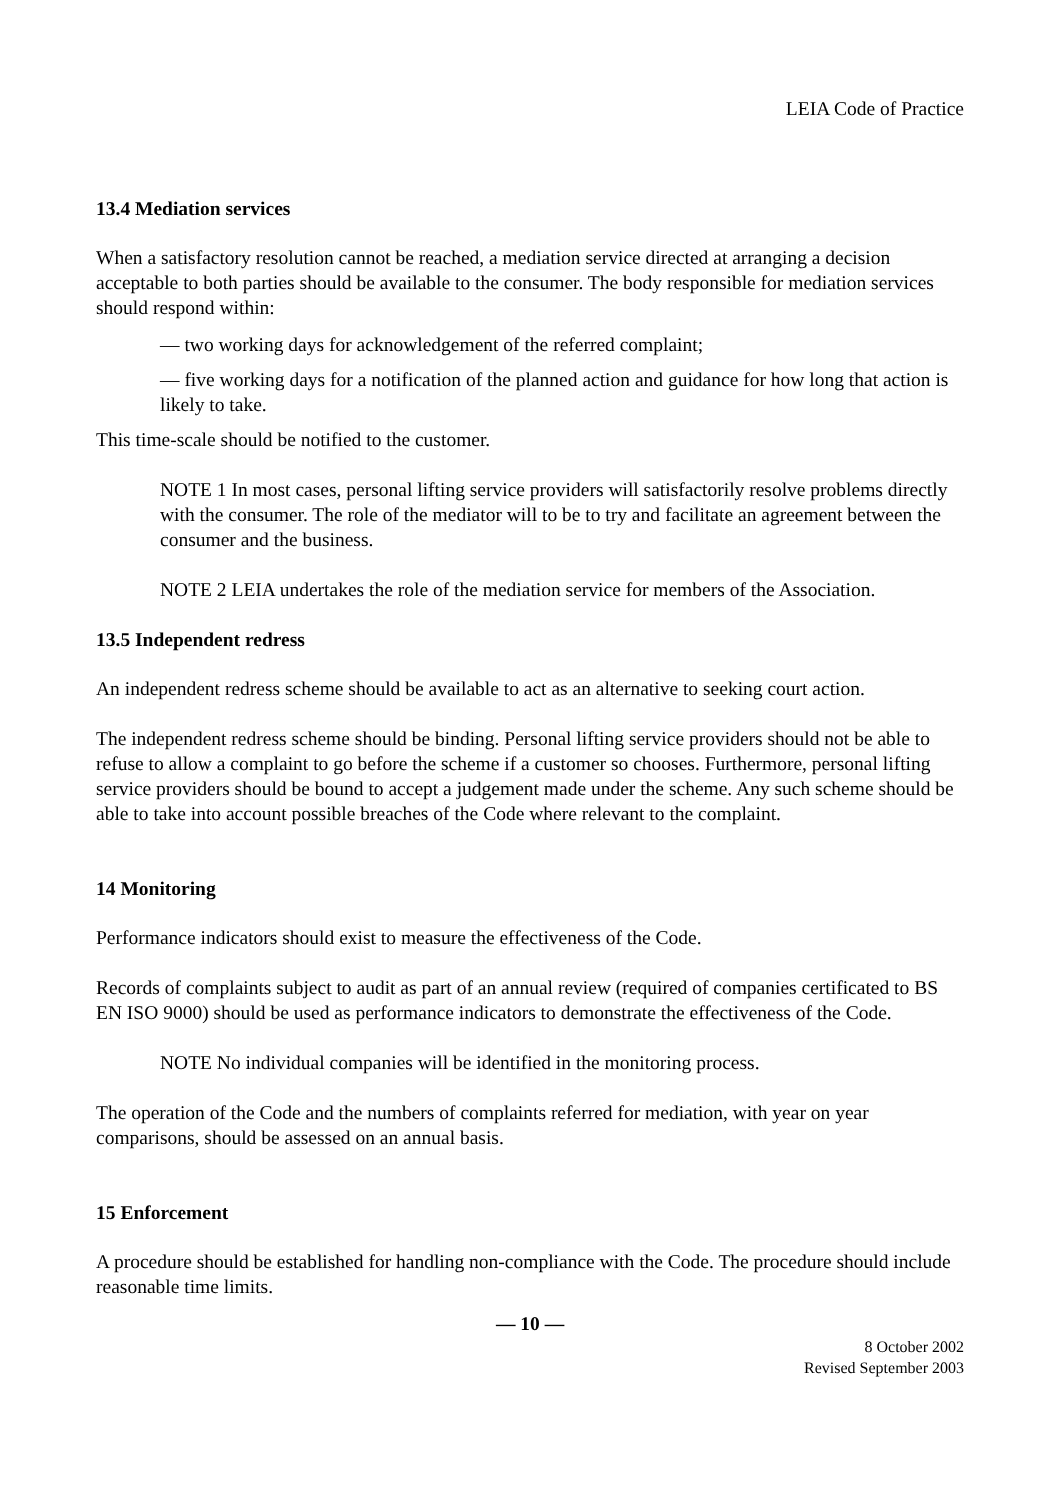LEIA Code of Practice
13.4 Mediation services
When a satisfactory resolution cannot be reached, a mediation service directed at arranging a decision acceptable to both parties should be available to the consumer. The body responsible for mediation services should respond within:
— two working days for acknowledgement of the referred complaint;
— five working days for a notification of the planned action and guidance for how long that action is likely to take.
This time-scale should be notified to the customer.
NOTE 1 In most cases, personal lifting service providers will satisfactorily resolve problems directly with the consumer. The role of the mediator will to be to try and facilitate an agreement between the consumer and the business.
NOTE 2 LEIA undertakes the role of the mediation service for members of the Association.
13.5 Independent redress
An independent redress scheme should be available to act as an alternative to seeking court action.
The independent redress scheme should be binding. Personal lifting service providers should not be able to refuse to allow a complaint to go before the scheme if a customer so chooses. Furthermore, personal lifting service providers should be bound to accept a judgement made under the scheme. Any such scheme should be able to take into account possible breaches of the Code where relevant to the complaint.
14 Monitoring
Performance indicators should exist to measure the effectiveness of the Code.
Records of complaints subject to audit as part of an annual review (required of companies certificated to BS EN ISO 9000) should be used as performance indicators to demonstrate the effectiveness of the Code.
NOTE No individual companies will be identified in the monitoring process.
The operation of the Code and the numbers of complaints referred for mediation, with year on year comparisons, should be assessed on an annual basis.
15 Enforcement
A procedure should be established for handling non-compliance with the Code. The procedure should include reasonable time limits.
— 10 —
8 October 2002
Revised September 2003